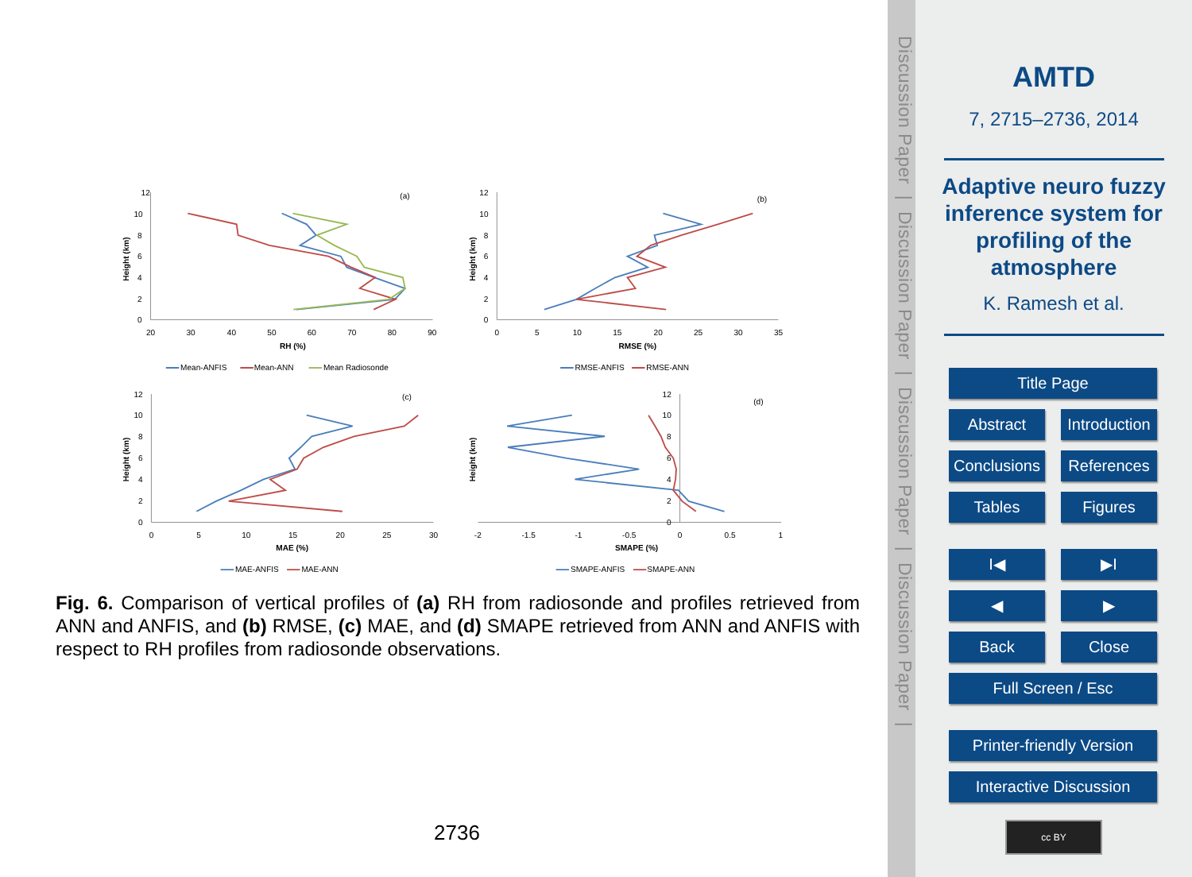12
10
8
6
4
2
0
20
30
40
50
60
70
80
90
RH (%)
(a)
Height (km)
Mean-ANFIS
Mean-ANN
Mean Radiosonde
12
10
8
6
4
2
0
0
5
10
15
20
25
30
35
RMSE (%)
(b)
Height (km)
RMSE-ANFIS
RMSE-ANN
12
10
8
6
4
2
0
0
5
10
15
20
25
30
MAE (%)
(c)
Height (km)
MAE-ANFIS
MAE-ANN
12
10
8
6
4
2
0
-2
-1.5
-1
-0.5
0
0.5
1
SMAPE (%)
(d)
Height (km)
SMAPE-ANFIS
SMAPE-ANN
Fig. 6. Comparison of vertical profiles of (a) RH from radiosonde and profiles retrieved from ANN and ANFIS, and (b) RMSE, (c) MAE, and (d) SMAPE retrieved from ANN and ANFIS with respect to RH profiles from radiosonde observations.
2736
Discussion Paper | Discussion Paper | Discussion Paper | Discussion Paper |
AMTD
7, 2715–2736, 2014
Adaptive neuro fuzzy inference system for profiling of the atmosphere
K. Ramesh et al.
Title Page
Abstract Introduction
Conclusions References
Tables Figures
I◀ ▶I
◀ ▶
Back Close
Full Screen / Esc
Printer-friendly Version
Interactive Discussion
cc BY